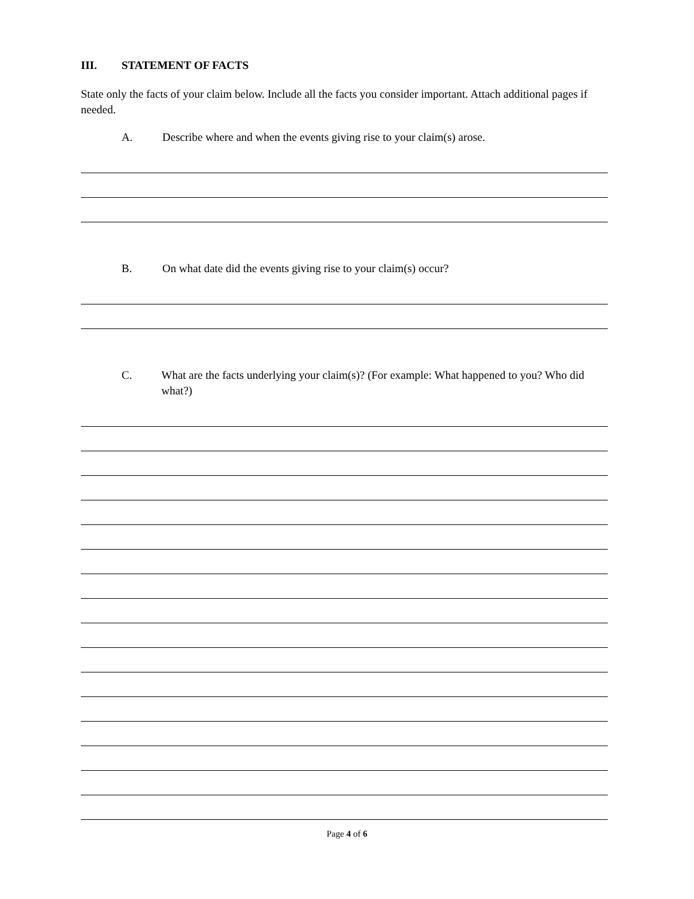III. STATEMENT OF FACTS
State only the facts of your claim below. Include all the facts you consider important. Attach additional pages if needed.
A. Describe where and when the events giving rise to your claim(s) arose.
B. On what date did the events giving rise to your claim(s) occur?
C. What are the facts underlying your claim(s)? (For example: What happened to you? Who did what?)
Page 4 of 6